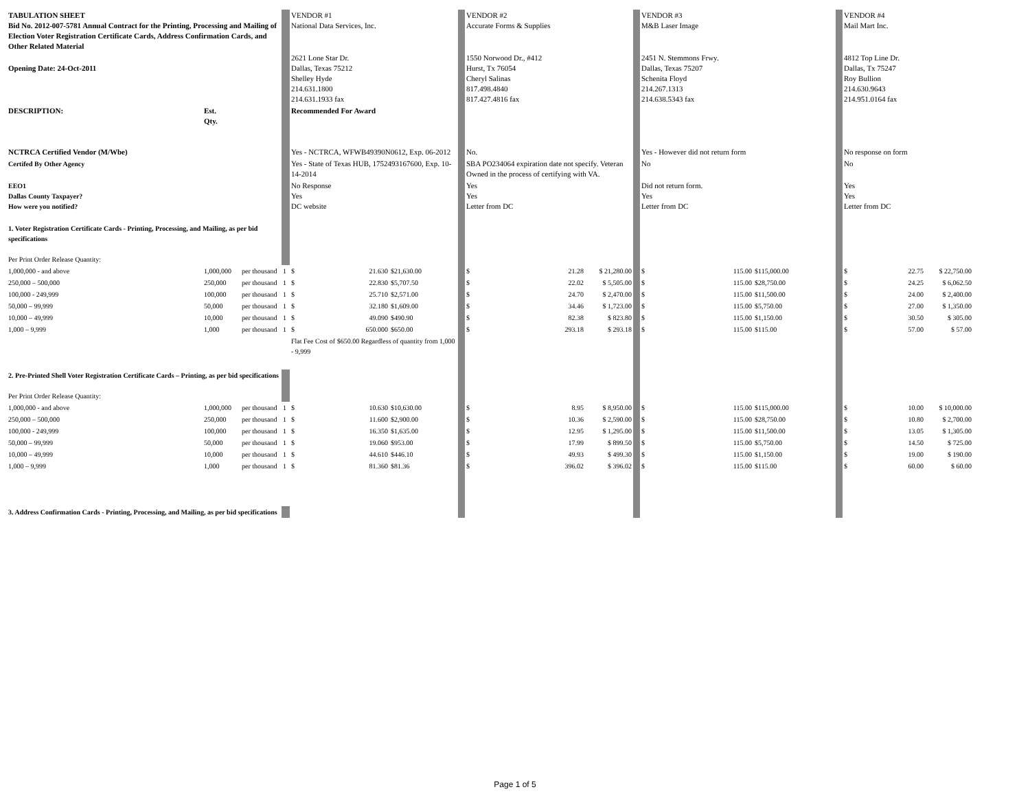| TABULATION SHEET Bid No. 2012-007-5781 Annual Contract for the Printing, Processing and Mailing of Election Voter Registration Certificate Cards, Address Confirmation Cards, and Other Related Material | | | | VENDOR #1 National Data Services, Inc. | | | VENDOR #2 Accurate Forms & Supplies | | | VENDOR #3 M&B Laser Image | | | VENDOR #4 Mail Mart Inc. | |
| Opening Date: 24-Oct-2011 | | | | 2621 Lone Star Dr. Dallas, Texas 75212 Shelley Hyde 214.631.1800 214.631.1933 fax | | | 1550 Norwood Dr., #412 Hurst, Tx 76054 Cheryl Salinas 817.498.4840 817.427.4816 fax | | | 2451 N. Stemmons Frwy. Dallas, Texas 75207 Schenita Floyd 214.267.1313 214.638.5343 fax | | | 4812 Top Line Dr. Dallas, Tx 75247 Roy Bullion 214.630.9643 214.951.0164 fax | |
| DESCRIPTION: | Est. Qty. | | | Recommended For Award | | | | | | | | | | |
| NCTRCA Certified Vendor (M/Wbe) | | | | Yes - NCTRCA, WFWB49390N0612, Exp. 06-2012 | | | No. | | | Yes - However did not return form | | | No response on form | |
| Certifed By Other Agency | | | | Yes - State of Texas HUB, 1752493167600, Exp. 10-14-2014 | | | SBA PO234064 expiration date not specify. Veteran Owned in the process of certifying with VA. | | | No | | | No | |
| EEO1 Dallas County Taxpayer? How were you notified? | | | | No Response Yes DC website | | | Yes Yes Letter from DC | | | Did not return form. Yes Letter from DC | | | Yes Yes Letter from DC | |
| 1. Voter Registration Certificate Cards - Printing, Processing, and Mailing, as per bid specifications Per Print Order Release Quantity: | | | | | | | | | | | | | | |
| 1,000,000 - and above | 1,000,000 | per thousand | 1 | $ 21.630 | $21,630.00 | | $ 21.28 | $ 21,280.00 | | $ 115.00 | $115,000.00 | | $ 22.75 | $ 22,750.00 |
| 250,000 – 500,000 | 250,000 | per thousand | 1 | $ 22.830 | $5,707.50 | | $ 22.02 | $ 5,505.00 | | $ 115.00 | $28,750.00 | | $ 24.25 | $ 6,062.50 |
| 100,000 - 249,999 | 100,000 | per thousand | 1 | $ 25.710 | $2,571.00 | | $ 24.70 | $ 2,470.00 | | $ 115.00 | $11,500.00 | | $ 24.00 | $ 2,400.00 |
| 50,000 – 99,999 | 50,000 | per thousand | 1 | $ 32.180 | $1,609.00 | | $ 34.46 | $ 1,723.00 | | $ 115.00 | $5,750.00 | | $ 27.00 | $ 1,350.00 |
| 10,000 – 49,999 | 10,000 | per thousand | 1 | $ 49.090 | $490.90 | | $ 82.38 | $ 823.80 | | $ 115.00 | $1,150.00 | | $ 30.50 | $ 305.00 |
| 1,000 – 9,999 | 1,000 | per thousand | 1 | $ 650.000 | $650.00 | | $ 293.18 | $ 293.18 | | $ 115.00 | $115.00 | | $ 57.00 | $ 57.00 |
| | | | | Flat Fee Cost of $650.00 Regardless of quantity from 1,000 - 9,999 | | | | | | | | | | |
| 2. Pre-Printed Shell Voter Registration Certificate Cards – Printing, as per bid specifications Per Print Order Release Quantity: | | | | | | | | | | | | | | |
| 1,000,000 - and above | 1,000,000 | per thousand | 1 | $ 10.630 | $10,630.00 | | $ 8.95 | $ 8,950.00 | | $ 115.00 | $115,000.00 | | $ 10.00 | $ 10,000.00 |
| 250,000 – 500,000 | 250,000 | per thousand | 1 | $ 11.600 | $2,900.00 | | $ 10.36 | $ 2,590.00 | | $ 115.00 | $28,750.00 | | $ 10.80 | $ 2,700.00 |
| 100,000 - 249,999 | 100,000 | per thousand | 1 | $ 16.350 | $1,635.00 | | $ 12.95 | $ 1,295.00 | | $ 115.00 | $11,500.00 | | $ 13.05 | $ 1,305.00 |
| 50,000 – 99,999 | 50,000 | per thousand | 1 | $ 19.060 | $953.00 | | $ 17.99 | $ 899.50 | | $ 115.00 | $5,750.00 | | $ 14.50 | $ 725.00 |
| 10,000 – 49,999 | 10,000 | per thousand | 1 | $ 44.610 | $446.10 | | $ 49.93 | $ 499.30 | | $ 115.00 | $1,150.00 | | $ 19.00 | $ 190.00 |
| 1,000 – 9,999 | 1,000 | per thousand | 1 | $ 81.360 | $81.36 | | $ 396.02 | $ 396.02 | | $ 115.00 | $115.00 | | $ 60.00 | $ 60.00 |
| 3. Address Confirmation Cards - Printing, Processing, and Mailing, as per bid specifications | | | | | | | | | | | | | | |
Page 1 of 5